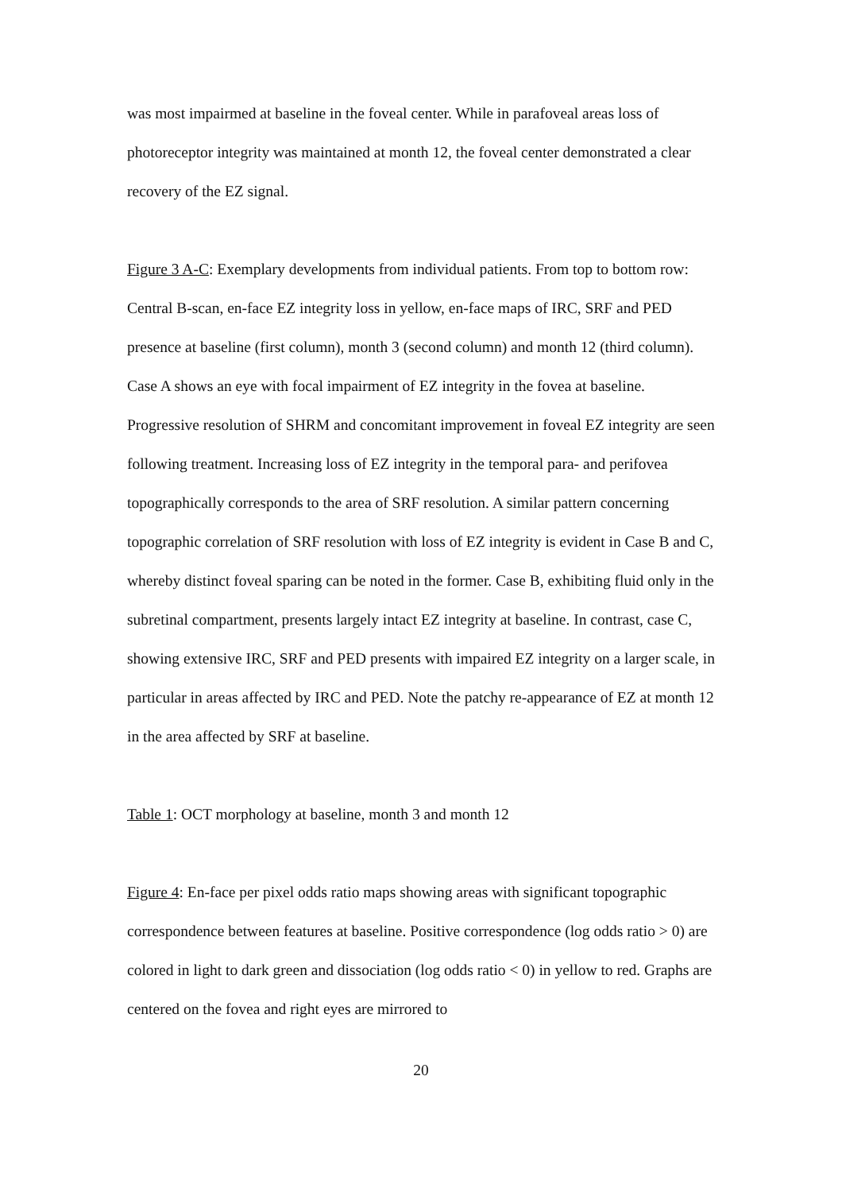was most impairmed at baseline in the foveal center. While in parafoveal areas loss of photoreceptor integrity was maintained at month 12, the foveal center demonstrated a clear recovery of the EZ signal.
Figure 3 A-C: Exemplary developments from individual patients. From top to bottom row: Central B-scan, en-face EZ integrity loss in yellow, en-face maps of IRC, SRF and PED presence at baseline (first column), month 3 (second column) and month 12 (third column). Case A shows an eye with focal impairment of EZ integrity in the fovea at baseline. Progressive resolution of SHRM and concomitant improvement in foveal EZ integrity are seen following treatment. Increasing loss of EZ integrity in the temporal para- and perifovea topographically corresponds to the area of SRF resolution. A similar pattern concerning topographic correlation of SRF resolution with loss of EZ integrity is evident in Case B and C, whereby distinct foveal sparing can be noted in the former. Case B, exhibiting fluid only in the subretinal compartment, presents largely intact EZ integrity at baseline. In contrast, case C, showing extensive IRC, SRF and PED presents with impaired EZ integrity on a larger scale, in particular in areas affected by IRC and PED. Note the patchy re-appearance of EZ at month 12 in the area affected by SRF at baseline.
Table 1: OCT morphology at baseline, month 3 and month 12
Figure 4: En-face per pixel odds ratio maps showing areas with significant topographic correspondence between features at baseline. Positive correspondence (log odds ratio > 0) are colored in light to dark green and dissociation (log odds ratio < 0) in yellow to red. Graphs are centered on the fovea and right eyes are mirrored to
20